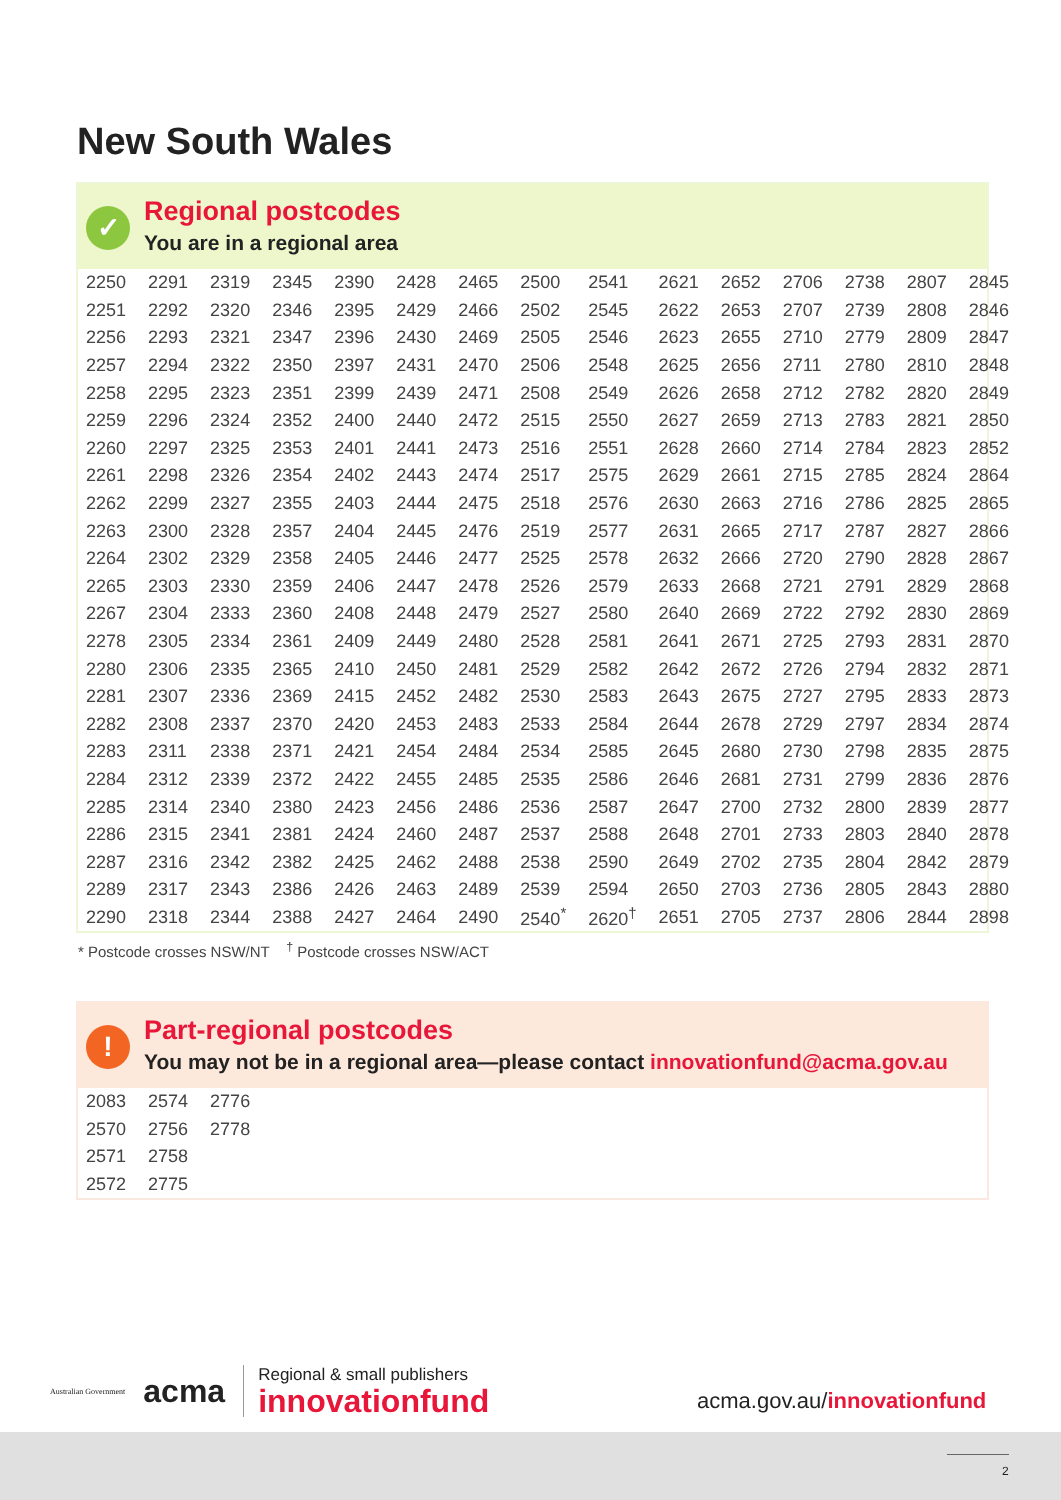New South Wales
✓
Regional postcodes
You are in a regional area
| 2250 | 2291 | 2319 | 2345 | 2390 | 2428 | 2465 | 2500 | 2541 | 2621 | 2652 | 2706 | 2738 | 2807 | 2845 |
| 2251 | 2292 | 2320 | 2346 | 2395 | 2429 | 2466 | 2502 | 2545 | 2622 | 2653 | 2707 | 2739 | 2808 | 2846 |
| 2256 | 2293 | 2321 | 2347 | 2396 | 2430 | 2469 | 2505 | 2546 | 2623 | 2655 | 2710 | 2779 | 2809 | 2847 |
| 2257 | 2294 | 2322 | 2350 | 2397 | 2431 | 2470 | 2506 | 2548 | 2625 | 2656 | 2711 | 2780 | 2810 | 2848 |
| 2258 | 2295 | 2323 | 2351 | 2399 | 2439 | 2471 | 2508 | 2549 | 2626 | 2658 | 2712 | 2782 | 2820 | 2849 |
| 2259 | 2296 | 2324 | 2352 | 2400 | 2440 | 2472 | 2515 | 2550 | 2627 | 2659 | 2713 | 2783 | 2821 | 2850 |
| 2260 | 2297 | 2325 | 2353 | 2401 | 2441 | 2473 | 2516 | 2551 | 2628 | 2660 | 2714 | 2784 | 2823 | 2852 |
| 2261 | 2298 | 2326 | 2354 | 2402 | 2443 | 2474 | 2517 | 2575 | 2629 | 2661 | 2715 | 2785 | 2824 | 2864 |
| 2262 | 2299 | 2327 | 2355 | 2403 | 2444 | 2475 | 2518 | 2576 | 2630 | 2663 | 2716 | 2786 | 2825 | 2865 |
| 2263 | 2300 | 2328 | 2357 | 2404 | 2445 | 2476 | 2519 | 2577 | 2631 | 2665 | 2717 | 2787 | 2827 | 2866 |
| 2264 | 2302 | 2329 | 2358 | 2405 | 2446 | 2477 | 2525 | 2578 | 2632 | 2666 | 2720 | 2790 | 2828 | 2867 |
| 2265 | 2303 | 2330 | 2359 | 2406 | 2447 | 2478 | 2526 | 2579 | 2633 | 2668 | 2721 | 2791 | 2829 | 2868 |
| 2267 | 2304 | 2333 | 2360 | 2408 | 2448 | 2479 | 2527 | 2580 | 2640 | 2669 | 2722 | 2792 | 2830 | 2869 |
| 2278 | 2305 | 2334 | 2361 | 2409 | 2449 | 2480 | 2528 | 2581 | 2641 | 2671 | 2725 | 2793 | 2831 | 2870 |
| 2280 | 2306 | 2335 | 2365 | 2410 | 2450 | 2481 | 2529 | 2582 | 2642 | 2672 | 2726 | 2794 | 2832 | 2871 |
| 2281 | 2307 | 2336 | 2369 | 2415 | 2452 | 2482 | 2530 | 2583 | 2643 | 2675 | 2727 | 2795 | 2833 | 2873 |
| 2282 | 2308 | 2337 | 2370 | 2420 | 2453 | 2483 | 2533 | 2584 | 2644 | 2678 | 2729 | 2797 | 2834 | 2874 |
| 2283 | 2311 | 2338 | 2371 | 2421 | 2454 | 2484 | 2534 | 2585 | 2645 | 2680 | 2730 | 2798 | 2835 | 2875 |
| 2284 | 2312 | 2339 | 2372 | 2422 | 2455 | 2485 | 2535 | 2586 | 2646 | 2681 | 2731 | 2799 | 2836 | 2876 |
| 2285 | 2314 | 2340 | 2380 | 2423 | 2456 | 2486 | 2536 | 2587 | 2647 | 2700 | 2732 | 2800 | 2839 | 2877 |
| 2286 | 2315 | 2341 | 2381 | 2424 | 2460 | 2487 | 2537 | 2588 | 2648 | 2701 | 2733 | 2803 | 2840 | 2878 |
| 2287 | 2316 | 2342 | 2382 | 2425 | 2462 | 2488 | 2538 | 2590 | 2649 | 2702 | 2735 | 2804 | 2842 | 2879 |
| 2289 | 2317 | 2343 | 2386 | 2426 | 2463 | 2489 | 2539 | 2594 | 2650 | 2703 | 2736 | 2805 | 2843 | 2880 |
| 2290 | 2318 | 2344 | 2388 | 2427 | 2464 | 2490 | 2540<sup>*</sup> | 2620<sup>†</sup> | 2651 | 2705 | 2737 | 2806 | 2844 | 2898 |
* Postcode crosses NSW/NT <sup>†</sup> Postcode crosses NSW/ACT
!
Part-regional postcodes
You may not be in a regional area—please contact innovationfund@acma.gov.au
| 2083 | 2574 | 2776 |
| 2570 | 2756 | 2778 |
| 2571 | 2758 | |
| 2572 | 2775 | |
Australian Government
acma
Regional & small publishers
innovationfund
acma.gov.au/innovationfund
2